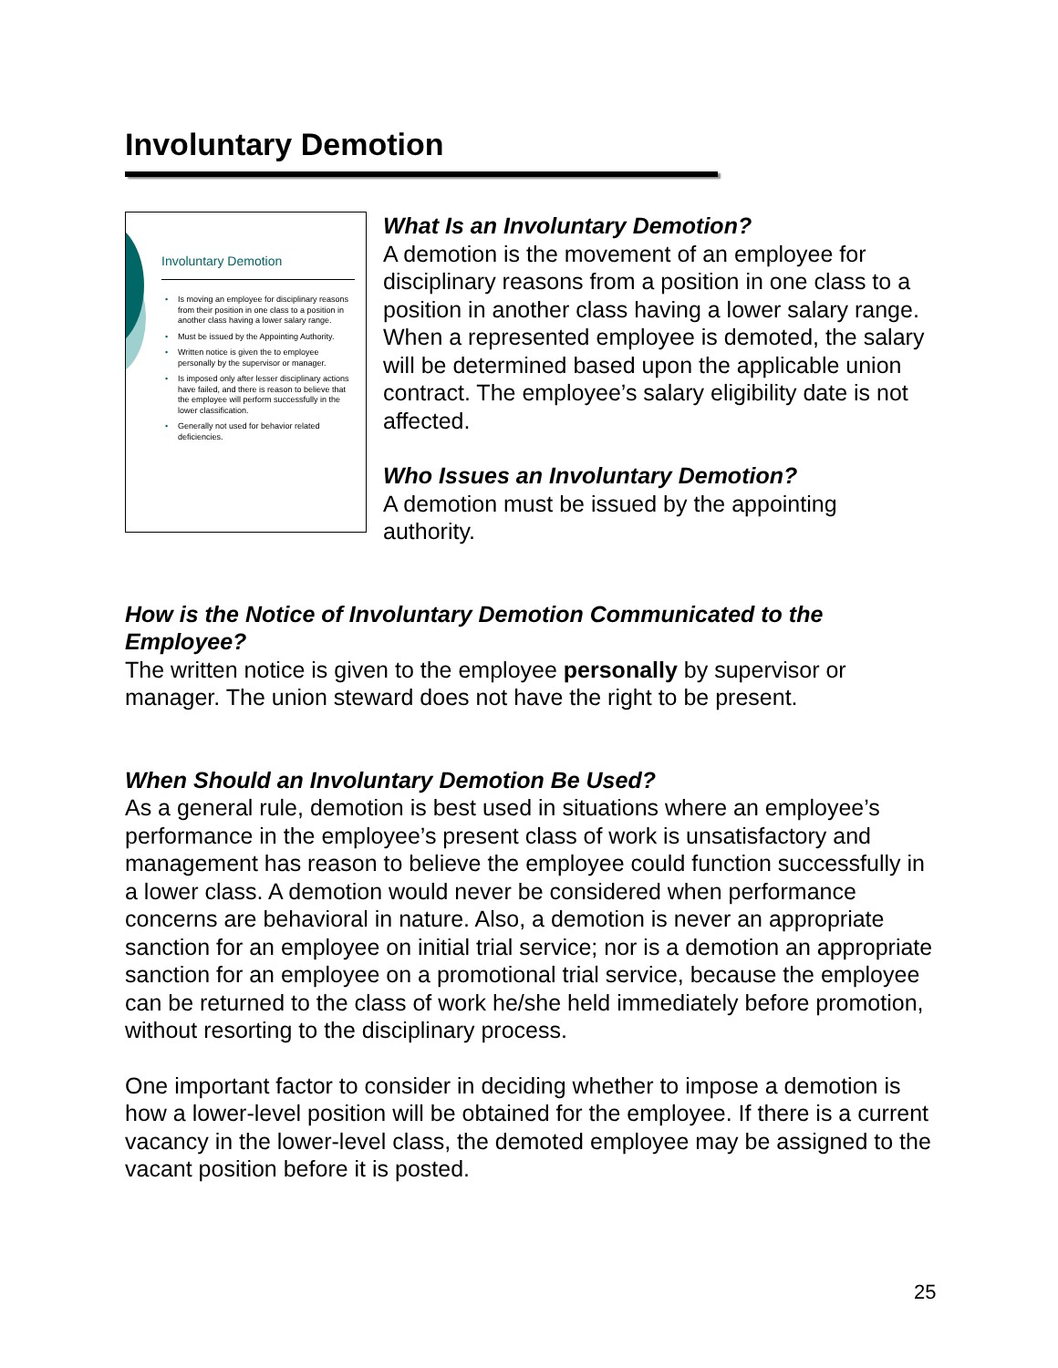Involuntary Demotion
Involuntary Demotion
• Is moving an employee for disciplinary reasons from their position in one class to a position in another class having a lower salary range.
• Must be issued by the Appointing Authority.
• Written notice is given the to employee personally by the supervisor or manager.
• Is imposed only after lesser disciplinary actions have failed, and there is reason to believe that the employee will perform successfully in the lower classification.
• Generally not used for behavior related deficiencies.
What Is an Involuntary Demotion?
A demotion is the movement of an employee for disciplinary reasons from a position in one class to a position in another class having a lower salary range. When a represented employee is demoted, the salary will be determined based upon the applicable union contract. The employee’s salary eligibility date is not affected.
Who Issues an Involuntary Demotion?
A demotion must be issued by the appointing authority.
How is the Notice of Involuntary Demotion Communicated to the Employee?
The written notice is given to the employee personally by supervisor or manager. The union steward does not have the right to be present.
When Should an Involuntary Demotion Be Used?
As a general rule, demotion is best used in situations where an employee’s performance in the employee’s present class of work is unsatisfactory and management has reason to believe the employee could function successfully in a lower class. A demotion would never be considered when performance concerns are behavioral in nature. Also, a demotion is never an appropriate sanction for an employee on initial trial service; nor is a demotion an appropriate sanction for an employee on a promotional trial service, because the employee can be returned to the class of work he/she held immediately before promotion, without resorting to the disciplinary process.
One important factor to consider in deciding whether to impose a demotion is how a lower-level position will be obtained for the employee. If there is a current vacancy in the lower-level class, the demoted employee may be assigned to the vacant position before it is posted.
25